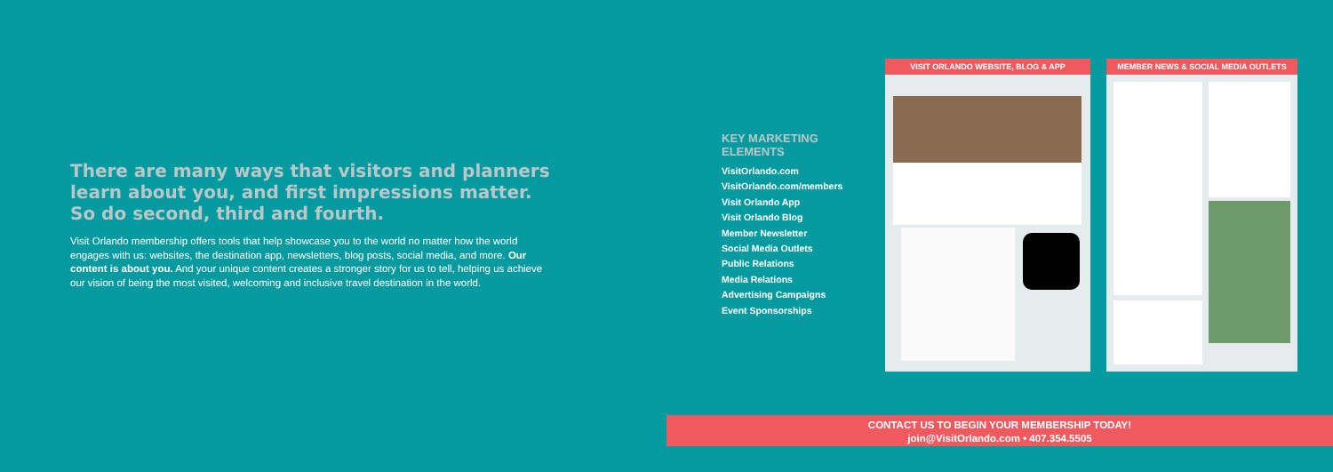There are many ways that visitors and planners learn about you, and first impressions matter. So do second, third and fourth.
Visit Orlando membership offers tools that help showcase you to the world no matter how the world engages with us: websites, the destination app, newsletters, blog posts, social media, and more. Our content is about you. And your unique content creates a stronger story for us to tell, helping us achieve our vision of being the most visited, welcoming and inclusive travel destination in the world.
KEY MARKETING ELEMENTS
VisitOrlando.com
VisitOrlando.com/members
Visit Orlando App
Visit Orlando Blog
Member Newsletter
Social Media Outlets
Public Relations
Media Relations
Advertising Campaigns
Event Sponsorships
VISIT ORLANDO WEBSITE, BLOG & APP
MEMBER NEWS & SOCIAL MEDIA OUTLETS
CONTACT US TO BEGIN YOUR MEMBERSHIP TODAY!
join@VisitOrlando.com • 407.354.5505